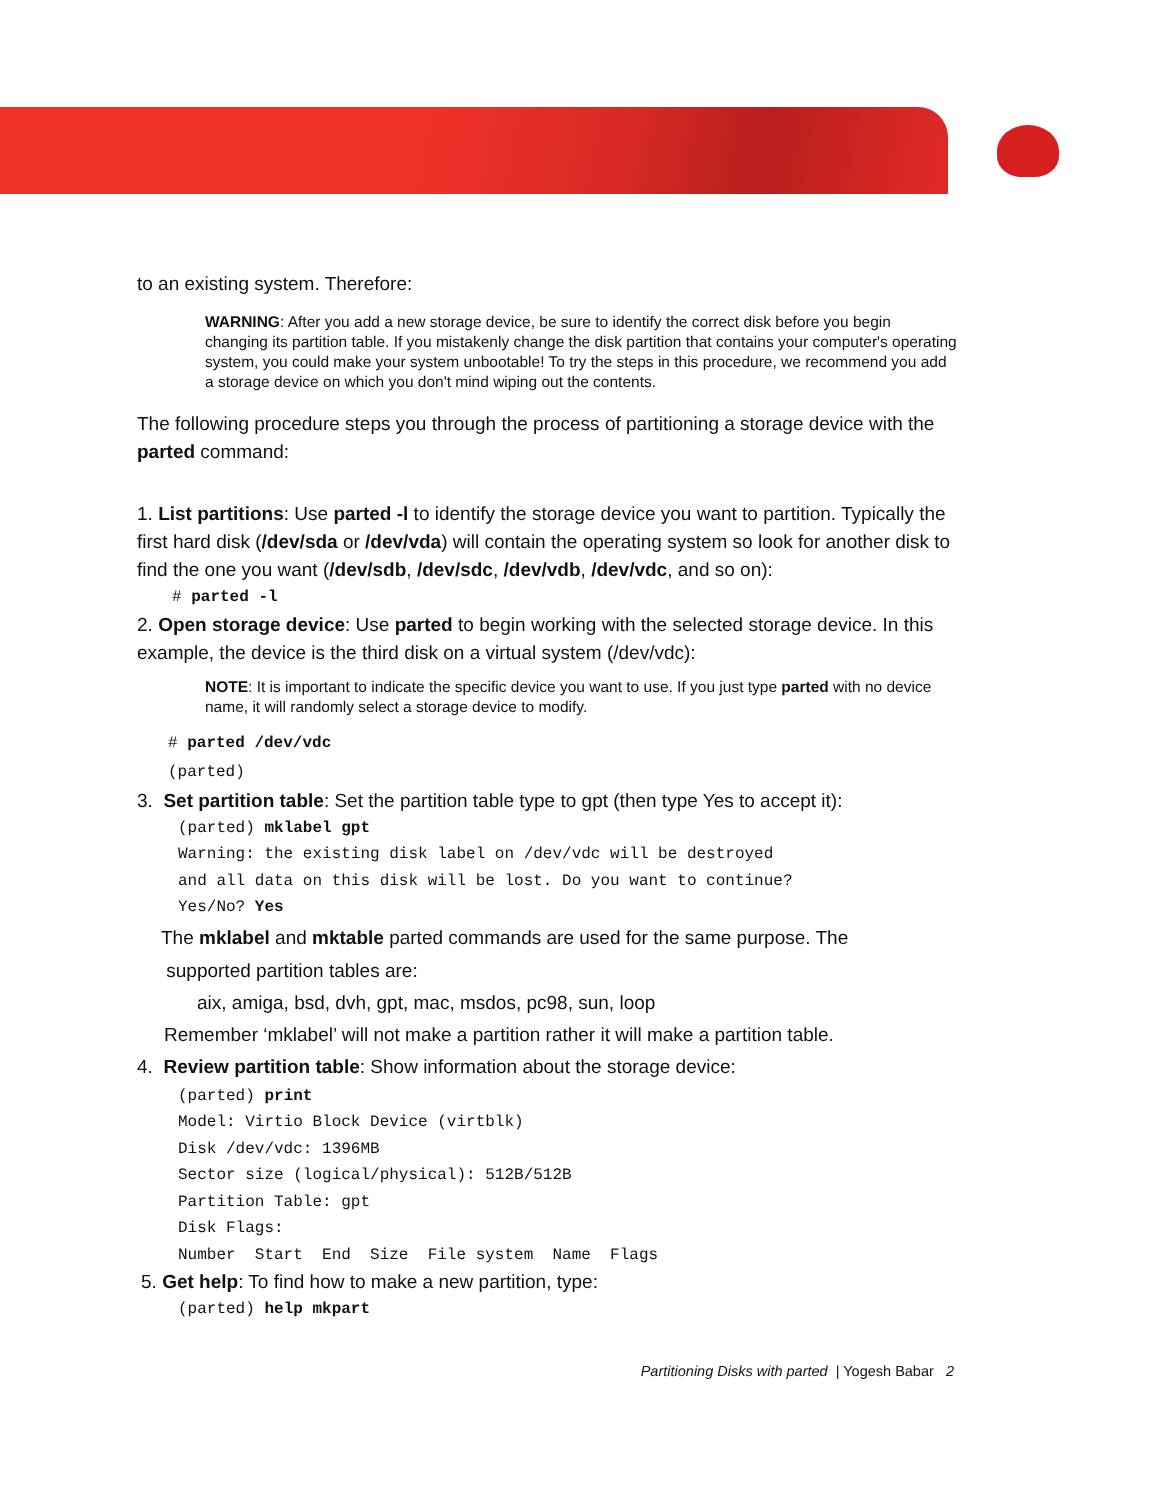to an existing system. Therefore:
WARNING: After you add a new storage device, be sure to identify the correct disk before you begin changing its partition table. If you mistakenly change the disk partition that contains your computer's operating system, you could make your system unbootable! To try the steps in this procedure, we recommend you add a storage device on which you don't mind wiping out the contents.
The following procedure steps you through the process of partitioning a storage device with the parted command:
1. List partitions: Use parted -l to identify the storage device you want to partition. Typically the first hard disk (/dev/sda or /dev/vda) will contain the operating system so look for another disk to find the one you want (/dev/sdb, /dev/sdc, /dev/vdb, /dev/vdc, and so on):
# parted -l
2. Open storage device: Use parted to begin working with the selected storage device. In this example, the device is the third disk on a virtual system (/dev/vdc):
NOTE: It is important to indicate the specific device you want to use. If you just type parted with no device name, it will randomly select a storage device to modify.
# parted /dev/vdc
(parted)
3. Set partition table: Set the partition table type to gpt (then type Yes to accept it):
(parted) mklabel gpt
Warning: the existing disk label on /dev/vdc will be destroyed
and all data on this disk will be lost. Do you want to continue?
Yes/No? Yes
The mklabel and mktable parted commands are used for the same purpose. The
supported partition tables are:
aix, amiga, bsd, dvh, gpt, mac, msdos, pc98, sun, loop
Remember ‘mklabel’ will not make a partition rather it will make a partition table.
4. Review partition table: Show information about the storage device:
(parted) print
Model: Virtio Block Device (virtblk)
Disk /dev/vdc: 1396MB
Sector size (logical/physical): 512B/512B
Partition Table: gpt
Disk Flags:
Number  Start  End  Size  File system  Name  Flags
5. Get help: To find how to make a new partition, type:
(parted) help mkpart
Partitioning Disks with parted | Yogesh Babar 2